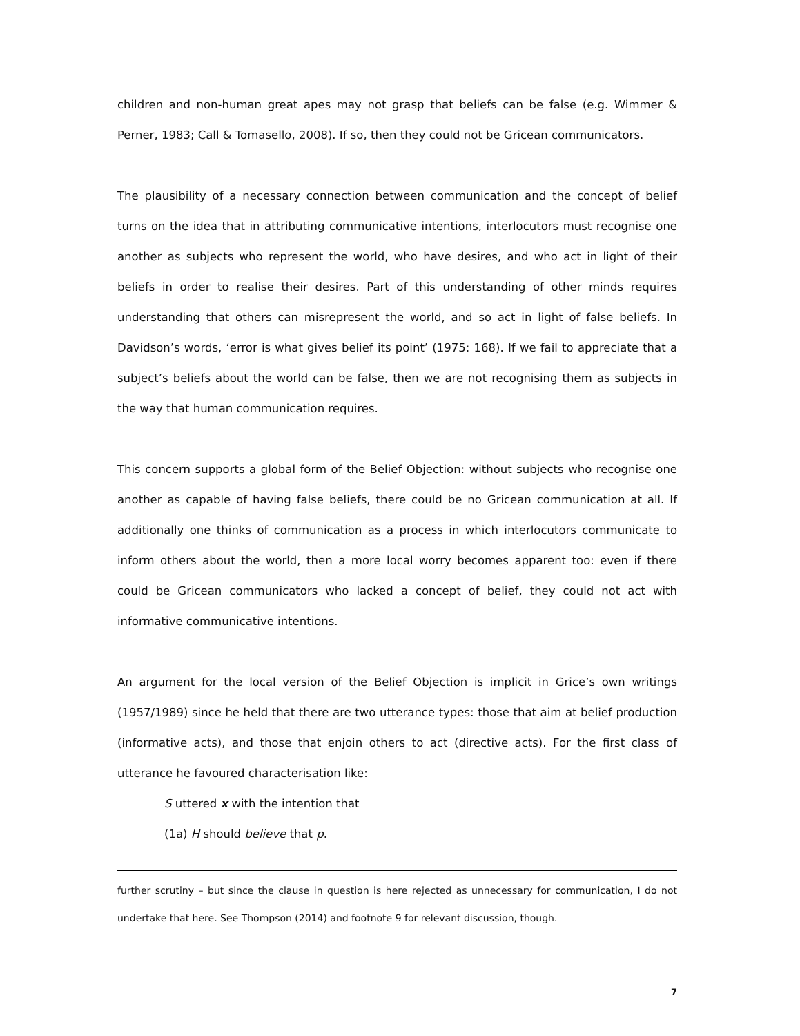children and non-human great apes may not grasp that beliefs can be false (e.g. Wimmer & Perner, 1983; Call & Tomasello, 2008). If so, then they could not be Gricean communicators.
The plausibility of a necessary connection between communication and the concept of belief turns on the idea that in attributing communicative intentions, interlocutors must recognise one another as subjects who represent the world, who have desires, and who act in light of their beliefs in order to realise their desires. Part of this understanding of other minds requires understanding that others can misrepresent the world, and so act in light of false beliefs. In Davidson’s words, ‘error is what gives belief its point’ (1975: 168). If we fail to appreciate that a subject’s beliefs about the world can be false, then we are not recognising them as subjects in the way that human communication requires.
This concern supports a global form of the Belief Objection: without subjects who recognise one another as capable of having false beliefs, there could be no Gricean communication at all. If additionally one thinks of communication as a process in which interlocutors communicate to inform others about the world, then a more local worry becomes apparent too: even if there could be Gricean communicators who lacked a concept of belief, they could not act with informative communicative intentions.
An argument for the local version of the Belief Objection is implicit in Grice’s own writings (1957/1989) since he held that there are two utterance types: those that aim at belief production (informative acts), and those that enjoin others to act (directive acts). For the first class of utterance he favoured characterisation like:
S uttered x with the intention that
(1a) H should believe that p.
further scrutiny – but since the clause in question is here rejected as unnecessary for communication, I do not undertake that here. See Thompson (2014) and footnote 9 for relevant discussion, though.
7